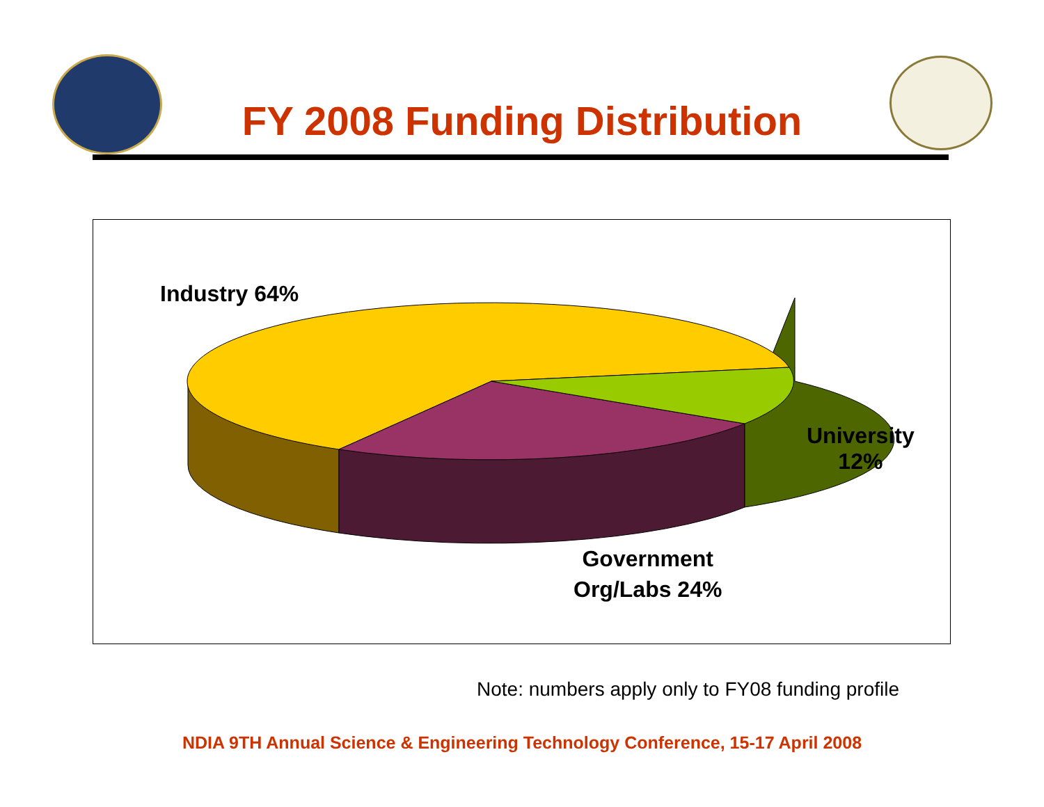FY 2008 Funding Distribution
Industry 64%
University
12%
Government
Org/Labs 24%
Note: numbers apply only to FY08 funding profile
NDIA 9TH Annual Science & Engineering Technology Conference, 15-17 April 2008